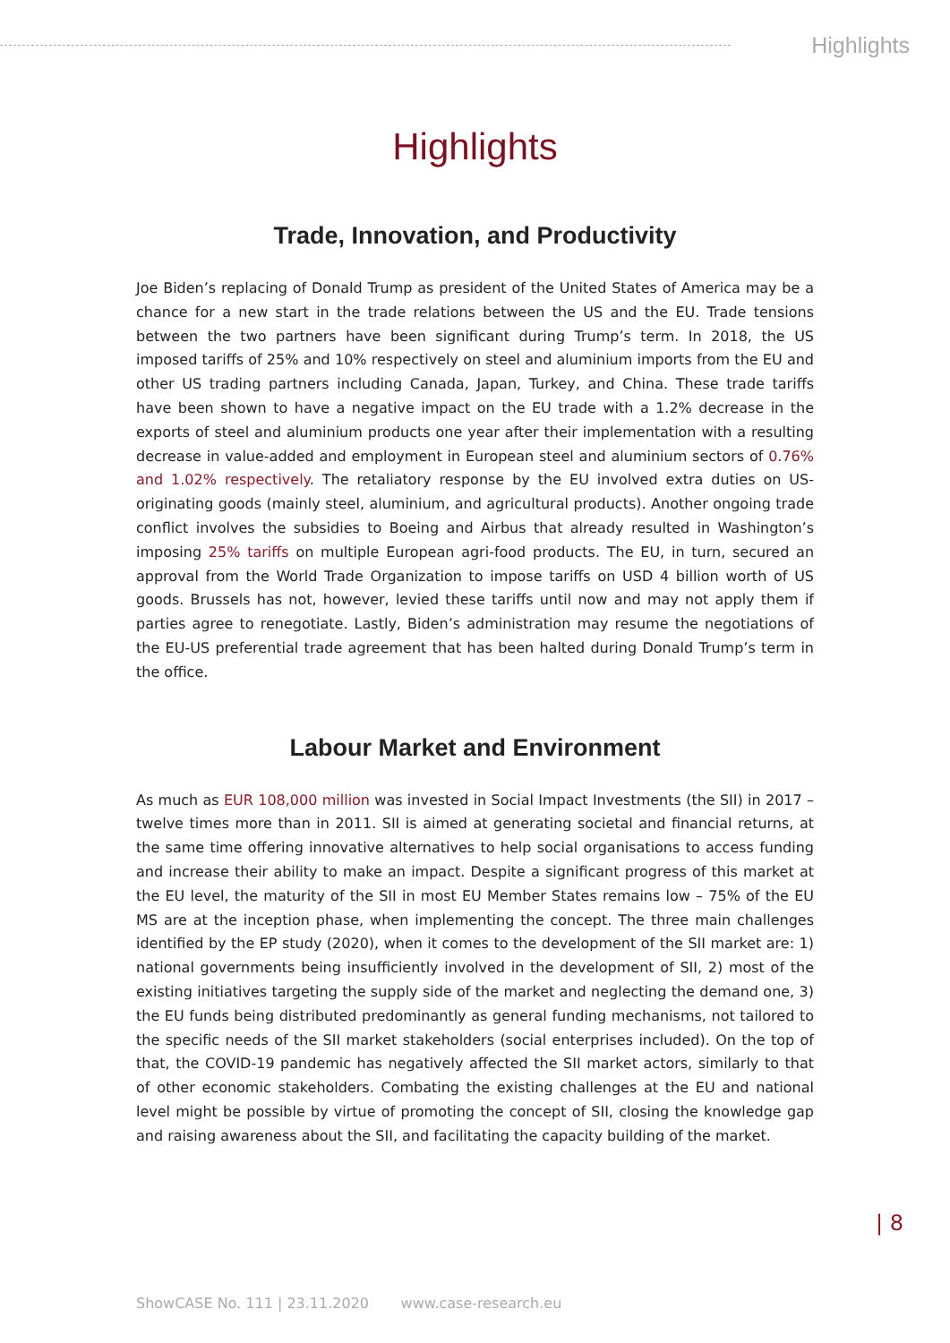Highlights
Highlights
Trade, Innovation, and Productivity
Joe Biden’s replacing of Donald Trump as president of the United States of America may be a chance for a new start in the trade relations between the US and the EU. Trade tensions between the two partners have been significant during Trump’s term. In 2018, the US imposed tariffs of 25% and 10% respectively on steel and aluminium imports from the EU and other US trading partners including Canada, Japan, Turkey, and China. These trade tariffs have been shown to have a negative impact on the EU trade with a 1.2% decrease in the exports of steel and aluminium products one year after their implementation with a resulting decrease in value-added and employment in European steel and aluminium sectors of 0.76% and 1.02% respectively. The retaliatory response by the EU involved extra duties on US-originating goods (mainly steel, aluminium, and agricultural products). Another ongoing trade conflict involves the subsidies to Boeing and Airbus that already resulted in Washington’s imposing 25% tariffs on multiple European agri-food products. The EU, in turn, secured an approval from the World Trade Organization to impose tariffs on USD 4 billion worth of US goods. Brussels has not, however, levied these tariffs until now and may not apply them if parties agree to renegotiate. Lastly, Biden’s administration may resume the negotiations of the EU-US preferential trade agreement that has been halted during Donald Trump’s term in the office.
Labour Market and Environment
As much as EUR 108,000 million was invested in Social Impact Investments (the SII) in 2017 – twelve times more than in 2011. SII is aimed at generating societal and financial returns, at the same time offering innovative alternatives to help social organisations to access funding and increase their ability to make an impact. Despite a significant progress of this market at the EU level, the maturity of the SII in most EU Member States remains low – 75% of the EU MS are at the inception phase, when implementing the concept. The three main challenges identified by the EP study (2020), when it comes to the development of the SII market are: 1) national governments being insufficiently involved in the development of SII, 2) most of the existing initiatives targeting the supply side of the market and neglecting the demand one, 3) the EU funds being distributed predominantly as general funding mechanisms, not tailored to the specific needs of the SII market stakeholders (social enterprises included). On the top of that, the COVID-19 pandemic has negatively affected the SII market actors, similarly to that of other economic stakeholders. Combating the existing challenges at the EU and national level might be possible by virtue of promoting the concept of SII, closing the knowledge gap and raising awareness about the SII, and facilitating the capacity building of the market.
| 8
ShowCASE No. 111 | 23.11.2020 www.case-research.eu